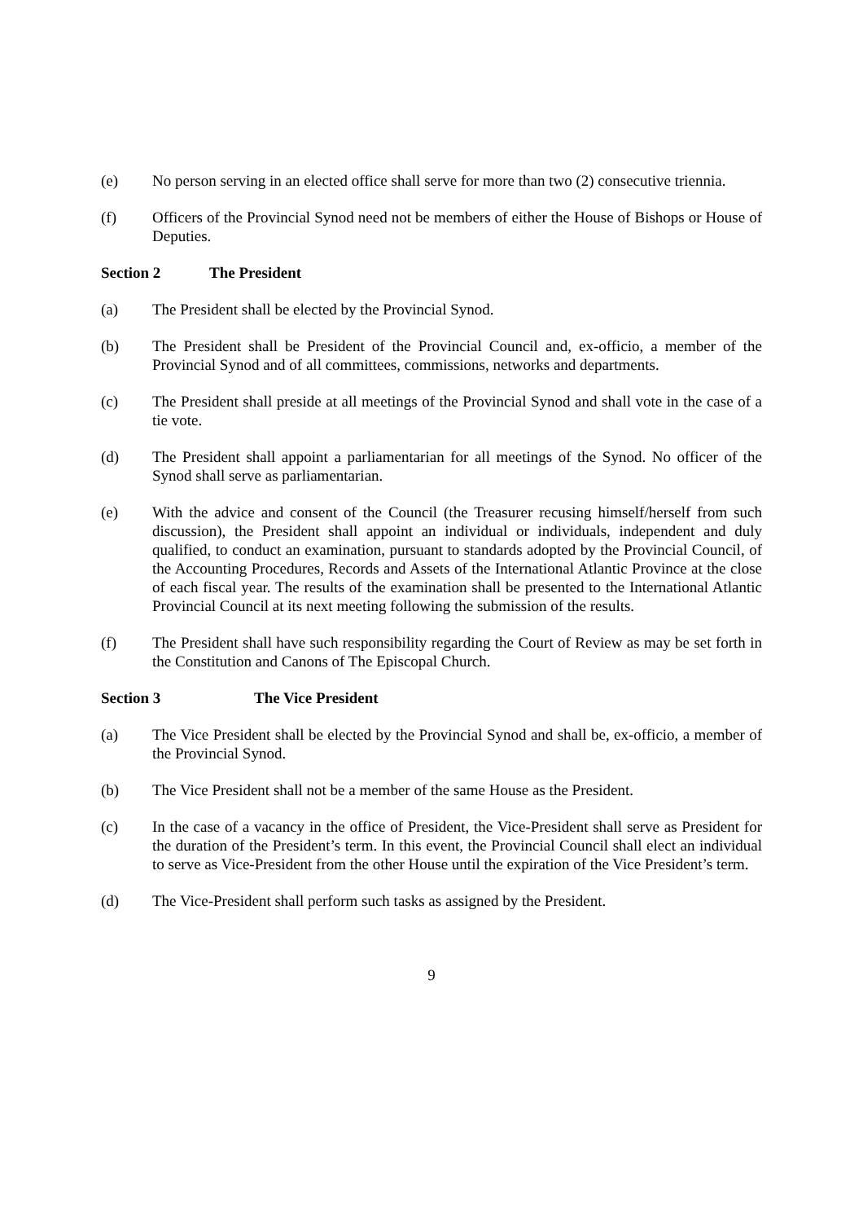(e) No person serving in an elected office shall serve for more than two (2) consecutive triennia.
(f) Officers of the Provincial Synod need not be members of either the House of Bishops or House of Deputies.
Section 2 The President
(a) The President shall be elected by the Provincial Synod.
(b) The President shall be President of the Provincial Council and, ex-officio, a member of the Provincial Synod and of all committees, commissions, networks and departments.
(c) The President shall preside at all meetings of the Provincial Synod and shall vote in the case of a tie vote.
(d) The President shall appoint a parliamentarian for all meetings of the Synod. No officer of the Synod shall serve as parliamentarian.
(e) With the advice and consent of the Council (the Treasurer recusing himself/herself from such discussion), the President shall appoint an individual or individuals, independent and duly qualified, to conduct an examination, pursuant to standards adopted by the Provincial Council, of the Accounting Procedures, Records and Assets of the International Atlantic Province at the close of each fiscal year. The results of the examination shall be presented to the International Atlantic Provincial Council at its next meeting following the submission of the results.
(f) The President shall have such responsibility regarding the Court of Review as may be set forth in the Constitution and Canons of The Episcopal Church.
Section 3 The Vice President
(a) The Vice President shall be elected by the Provincial Synod and shall be, ex-officio, a member of the Provincial Synod.
(b) The Vice President shall not be a member of the same House as the President.
(c) In the case of a vacancy in the office of President, the Vice-President shall serve as President for the duration of the President’s term. In this event, the Provincial Council shall elect an individual to serve as Vice-President from the other House until the expiration of the Vice President’s term.
(d) The Vice-President shall perform such tasks as assigned by the President.
9